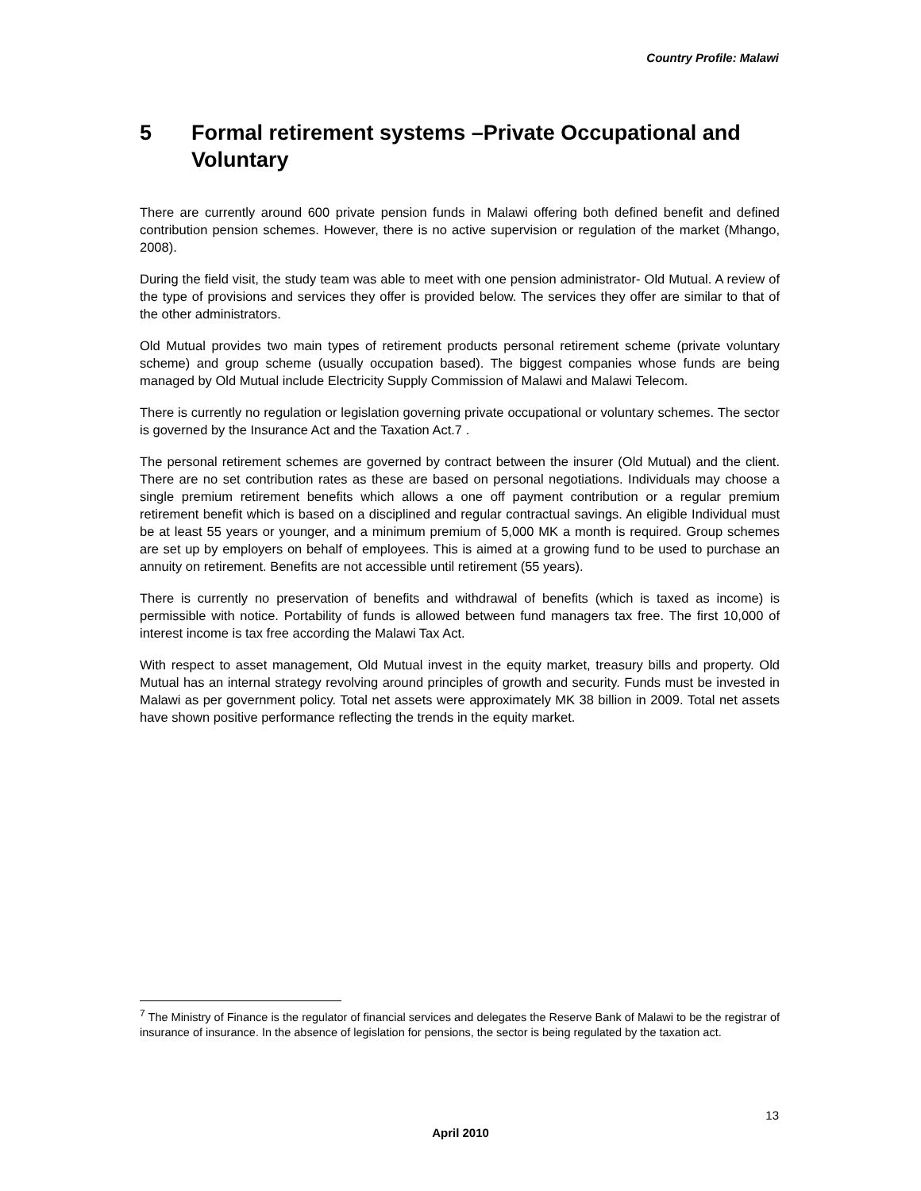Country Profile: Malawi
5 Formal retirement systems –Private Occupational and Voluntary
There are currently around 600 private pension funds in Malawi offering both defined benefit and defined contribution pension schemes. However, there is no active supervision or regulation of the market (Mhango, 2008).
During the field visit, the study team was able to meet with one pension administrator- Old Mutual. A review of the type of provisions and services they offer is provided below. The services they offer are similar to that of the other administrators.
Old Mutual provides two main types of retirement products personal retirement scheme (private voluntary scheme) and group scheme (usually occupation based). The biggest companies whose funds are being managed by Old Mutual include Electricity Supply Commission of Malawi and Malawi Telecom.
There is currently no regulation or legislation governing private occupational or voluntary schemes. The sector is governed by the Insurance Act and the Taxation Act.7 .
The personal retirement schemes are governed by contract between the insurer (Old Mutual) and the client. There are no set contribution rates as these are based on personal negotiations. Individuals may choose a single premium retirement benefits which allows a one off payment contribution or a regular premium retirement benefit which is based on a disciplined and regular contractual savings. An eligible Individual must be at least 55 years or younger, and a minimum premium of 5,000 MK a month is required. Group schemes are set up by employers on behalf of employees. This is aimed at a growing fund to be used to purchase an annuity on retirement. Benefits are not accessible until retirement (55 years).
There is currently no preservation of benefits and withdrawal of benefits (which is taxed as income) is permissible with notice. Portability of funds is allowed between fund managers tax free. The first 10,000 of interest income is tax free according the Malawi Tax Act.
With respect to asset management, Old Mutual invest in the equity market, treasury bills and property. Old Mutual has an internal strategy revolving around principles of growth and security. Funds must be invested in Malawi as per government policy. Total net assets were approximately MK 38 billion in 2009. Total net assets have shown positive performance reflecting the trends in the equity market.
<sup>7</sup> The Ministry of Finance is the regulator of financial services and delegates the Reserve Bank of Malawi to be the registrar of insurance of insurance. In the absence of legislation for pensions, the sector is being regulated by the taxation act.
13
April 2010